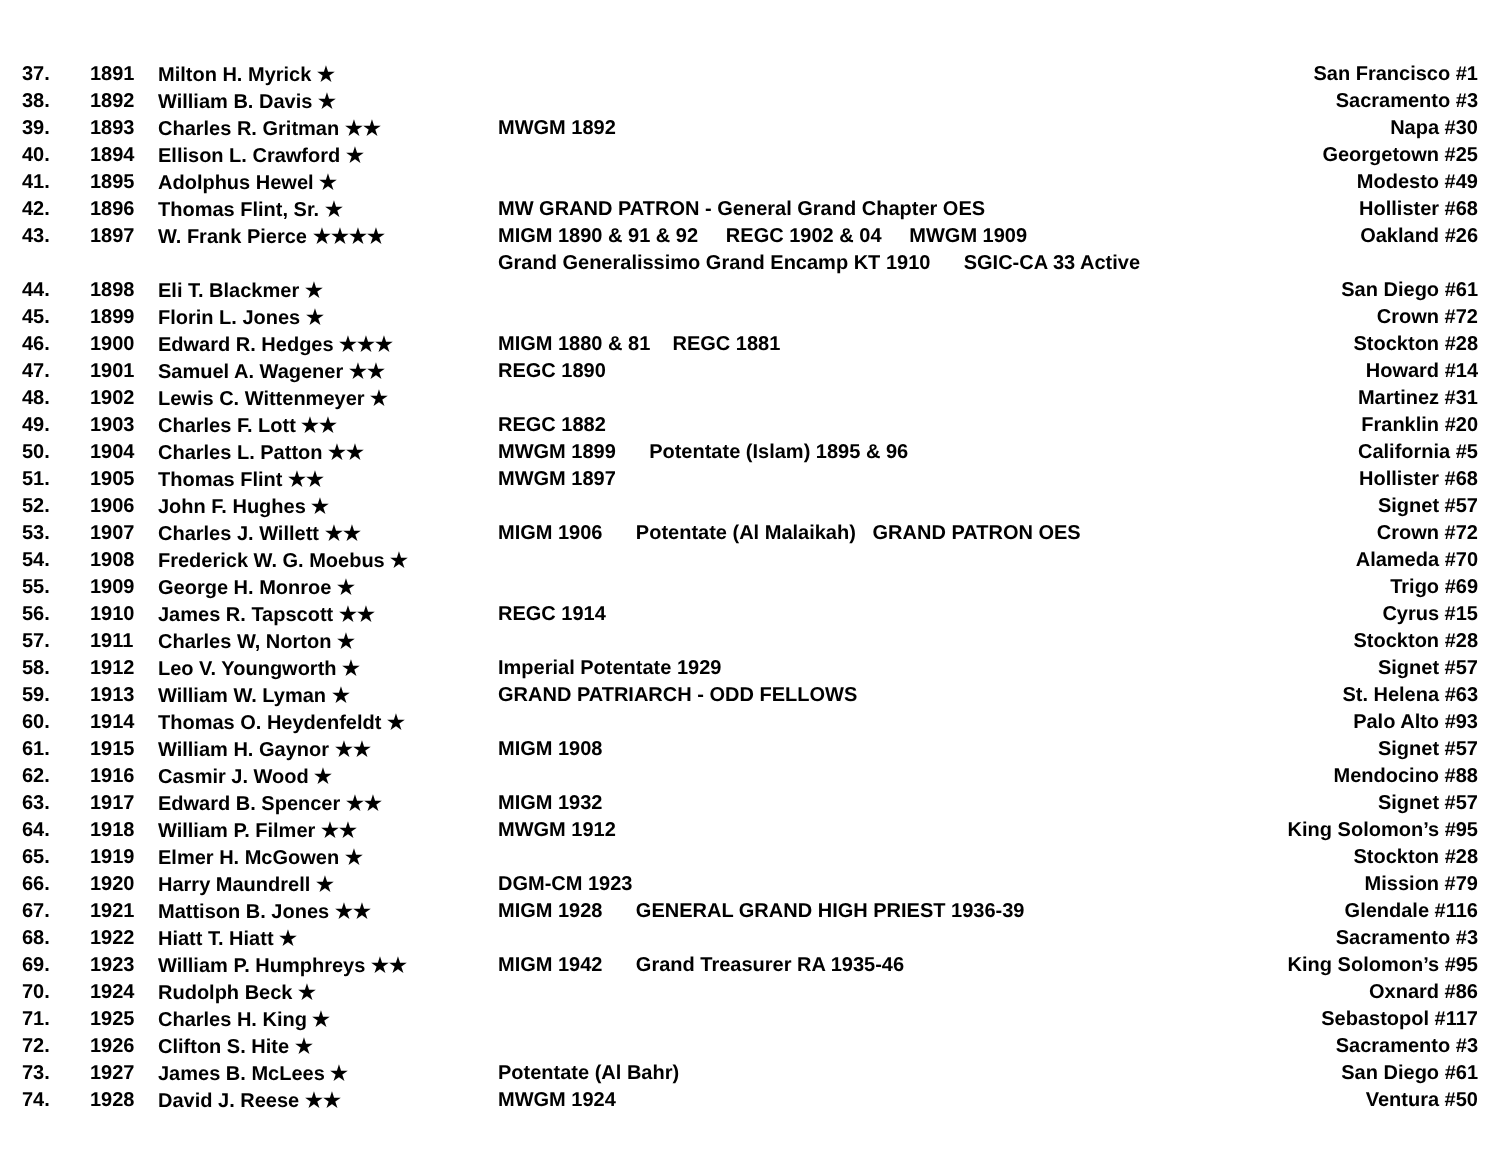| 37. | 1891 | Milton H. Myrick ★ | | San Francisco #1 |
| 38. | 1892 | William B. Davis ★ | | Sacramento #3 |
| 39. | 1893 | Charles R. Gritman ★★ | MWGM 1892 | Napa #30 |
| 40. | 1894 | Ellison L. Crawford ★ | | Georgetown #25 |
| 41. | 1895 | Adolphus Hewel ★ | | Modesto #49 |
| 42. | 1896 | Thomas Flint, Sr. ★ | MW GRAND PATRON - General Grand Chapter OES | Hollister #68 |
| 43. | 1897 | W. Frank Pierce ★★★★ | MIGM 1890 & 91 & 92 REGC 1902 & 04 MWGM 1909 | Oakland #26 |
| | | | Grand Generalissimo Grand Encamp KT 1910 SGIC-CA 33 Active | |
| 44. | 1898 | Eli T. Blackmer ★ | | San Diego #61 |
| 45. | 1899 | Florin L. Jones ★ | | Crown #72 |
| 46. | 1900 | Edward R. Hedges ★★★ | MIGM 1880 & 81 REGC 1881 | Stockton #28 |
| 47. | 1901 | Samuel A. Wagener ★★ | REGC 1890 | Howard #14 |
| 48. | 1902 | Lewis C. Wittenmeyer ★ | | Martinez #31 |
| 49. | 1903 | Charles F. Lott ★★ | REGC 1882 | Franklin #20 |
| 50. | 1904 | Charles L. Patton ★★ | MWGM 1899 Potentate (Islam) 1895 & 96 | California #5 |
| 51. | 1905 | Thomas Flint ★★ | MWGM 1897 | Hollister #68 |
| 52. | 1906 | John F. Hughes ★ | | Signet #57 |
| 53. | 1907 | Charles J. Willett ★★ | MIGM 1906 Potentate (Al Malaikah) GRAND PATRON OES | Crown #72 |
| 54. | 1908 | Frederick W. G. Moebus ★ | | Alameda #70 |
| 55. | 1909 | George H. Monroe ★ | | Trigo #69 |
| 56. | 1910 | James R. Tapscott ★★ | REGC 1914 | Cyrus #15 |
| 57. | 1911 | Charles W, Norton ★ | | Stockton #28 |
| 58. | 1912 | Leo V. Youngworth ★ | Imperial Potentate 1929 | Signet #57 |
| 59. | 1913 | William W. Lyman ★ | GRAND PATRIARCH - ODD FELLOWS | St. Helena #63 |
| 60. | 1914 | Thomas O. Heydenfeldt ★ | | Palo Alto #93 |
| 61. | 1915 | William H. Gaynor ★★ | MIGM 1908 | Signet #57 |
| 62. | 1916 | Casmir J. Wood ★ | | Mendocino #88 |
| 63. | 1917 | Edward B. Spencer ★★ | MIGM 1932 | Signet #57 |
| 64. | 1918 | William P. Filmer ★★ | MWGM 1912 | King Solomon’s #95 |
| 65. | 1919 | Elmer H. McGowen ★ | | Stockton #28 |
| 66. | 1920 | Harry Maundrell ★ | DGM-CM 1923 | Mission #79 |
| 67. | 1921 | Mattison B. Jones ★★ | MIGM 1928 GENERAL GRAND HIGH PRIEST 1936-39 | Glendale #116 |
| 68. | 1922 | Hiatt T. Hiatt ★ | | Sacramento #3 |
| 69. | 1923 | William P. Humphreys ★★ | MIGM 1942 Grand Treasurer RA 1935-46 | King Solomon’s #95 |
| 70. | 1924 | Rudolph Beck ★ | | Oxnard #86 |
| 71. | 1925 | Charles H. King ★ | | Sebastopol #117 |
| 72. | 1926 | Clifton S. Hite ★ | | Sacramento #3 |
| 73. | 1927 | James B. McLees ★ | Potentate (Al Bahr) | San Diego #61 |
| 74. | 1928 | David J. Reese ★★ | MWGM 1924 | Ventura #50 |